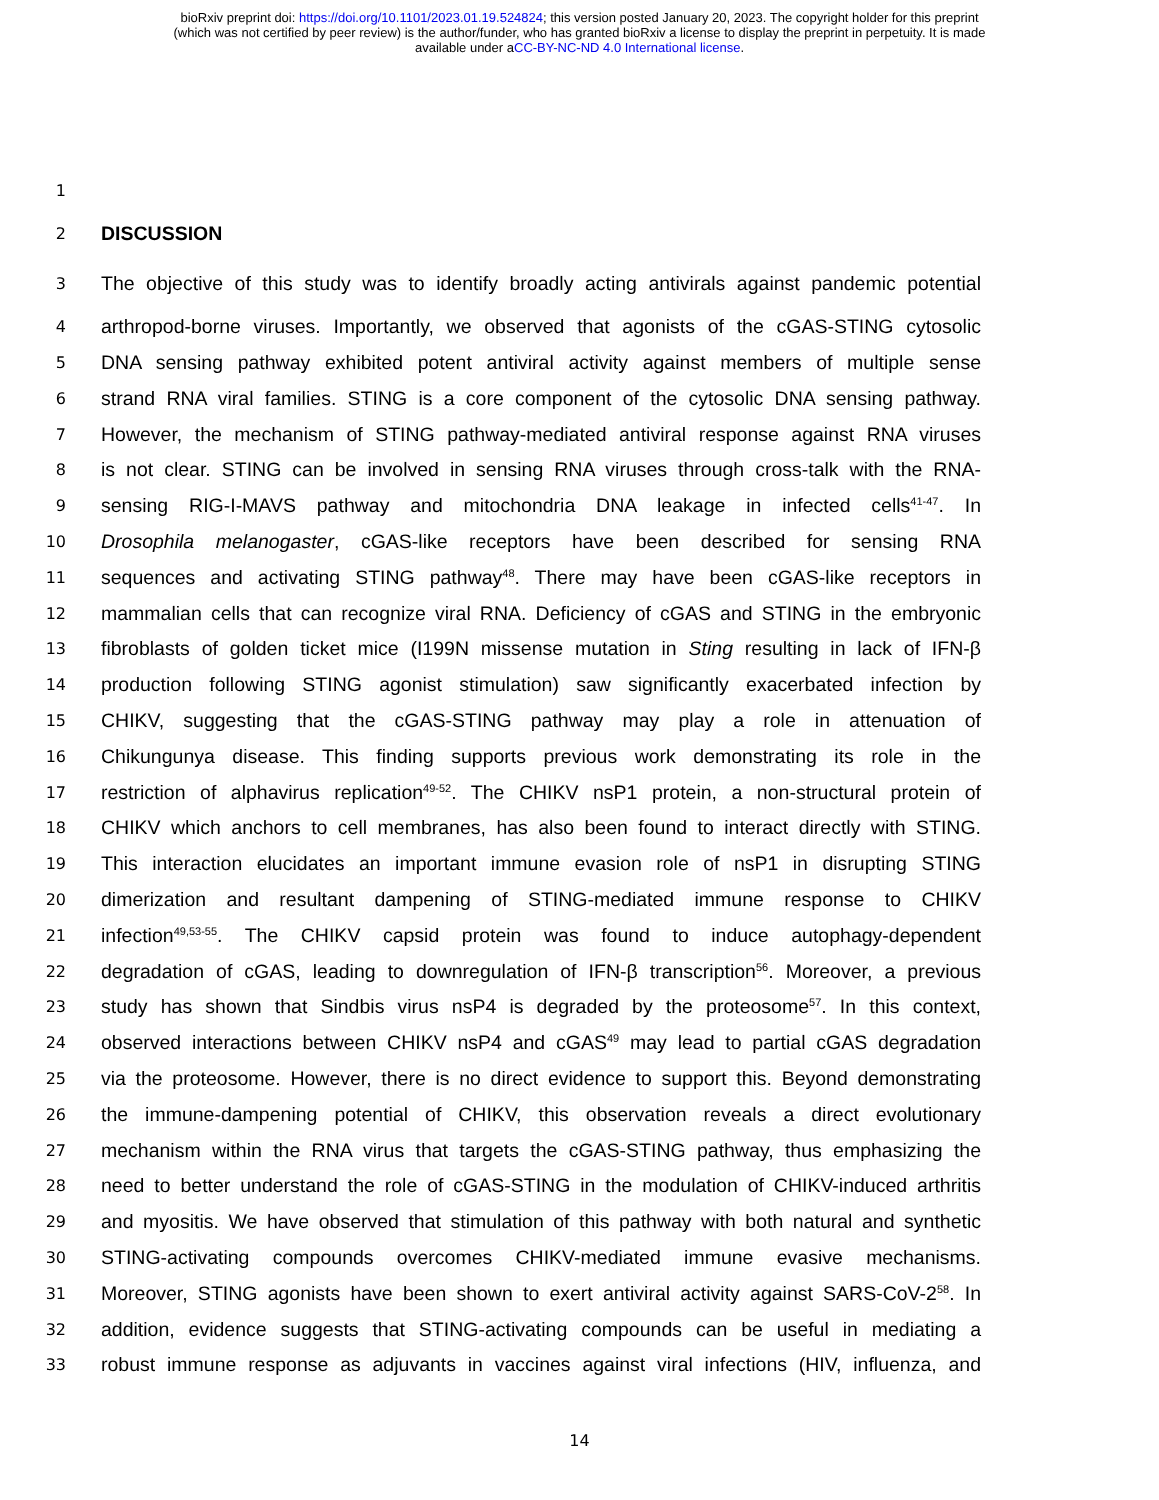bioRxiv preprint doi: https://doi.org/10.1101/2023.01.19.524824; this version posted January 20, 2023. The copyright holder for this preprint
(which was not certified by peer review) is the author/funder, who has granted bioRxiv a license to display the preprint in perpetuity. It is made
available under aCC-BY-NC-ND 4.0 International license.
1
2 DISCUSSION
3 The objective of this study was to identify broadly acting antivirals against pandemic potential
4 arthropod-borne viruses. Importantly, we observed that agonists of the cGAS-STING cytosolic
5 DNA sensing pathway exhibited potent antiviral activity against members of multiple sense
6 strand RNA viral families. STING is a core component of the cytosolic DNA sensing pathway.
7 However, the mechanism of STING pathway-mediated antiviral response against RNA viruses
8 is not clear. STING can be involved in sensing RNA viruses through cross-talk with the RNA-
9 sensing RIG-I-MAVS pathway and mitochondria DNA leakage in infected cells<sup>41-47</sup>. In
10 Drosophila melanogaster, cGAS-like receptors have been described for sensing RNA
11 sequences and activating STING pathway<sup>48</sup>. There may have been cGAS-like receptors in
12 mammalian cells that can recognize viral RNA. Deficiency of cGAS and STING in the embryonic
13 fibroblasts of golden ticket mice (I199N missense mutation in Sting resulting in lack of IFN-β
14 production following STING agonist stimulation) saw significantly exacerbated infection by
15 CHIKV, suggesting that the cGAS-STING pathway may play a role in attenuation of
16 Chikungunya disease. This finding supports previous work demonstrating its role in the
17 restriction of alphavirus replication<sup>49-52</sup>. The CHIKV nsP1 protein, a non-structural protein of
18 CHIKV which anchors to cell membranes, has also been found to interact directly with STING.
19 This interaction elucidates an important immune evasion role of nsP1 in disrupting STING
20 dimerization and resultant dampening of STING-mediated immune response to CHIKV
21 infection<sup>49,53-55</sup>. The CHIKV capsid protein was found to induce autophagy-dependent
22 degradation of cGAS, leading to downregulation of IFN-β transcription<sup>56</sup>. Moreover, a previous
23 study has shown that Sindbis virus nsP4 is degraded by the proteosome<sup>57</sup>. In this context,
24 observed interactions between CHIKV nsP4 and cGAS<sup>49</sup> may lead to partial cGAS degradation
25 via the proteosome. However, there is no direct evidence to support this. Beyond demonstrating
26 the immune-dampening potential of CHIKV, this observation reveals a direct evolutionary
27 mechanism within the RNA virus that targets the cGAS-STING pathway, thus emphasizing the
28 need to better understand the role of cGAS-STING in the modulation of CHIKV-induced arthritis
29 and myositis. We have observed that stimulation of this pathway with both natural and synthetic
30 STING-activating compounds overcomes CHIKV-mediated immune evasive mechanisms.
31 Moreover, STING agonists have been shown to exert antiviral activity against SARS-CoV-2<sup>58</sup>. In
32 addition, evidence suggests that STING-activating compounds can be useful in mediating a
33 robust immune response as adjuvants in vaccines against viral infections (HIV, influenza, and
14